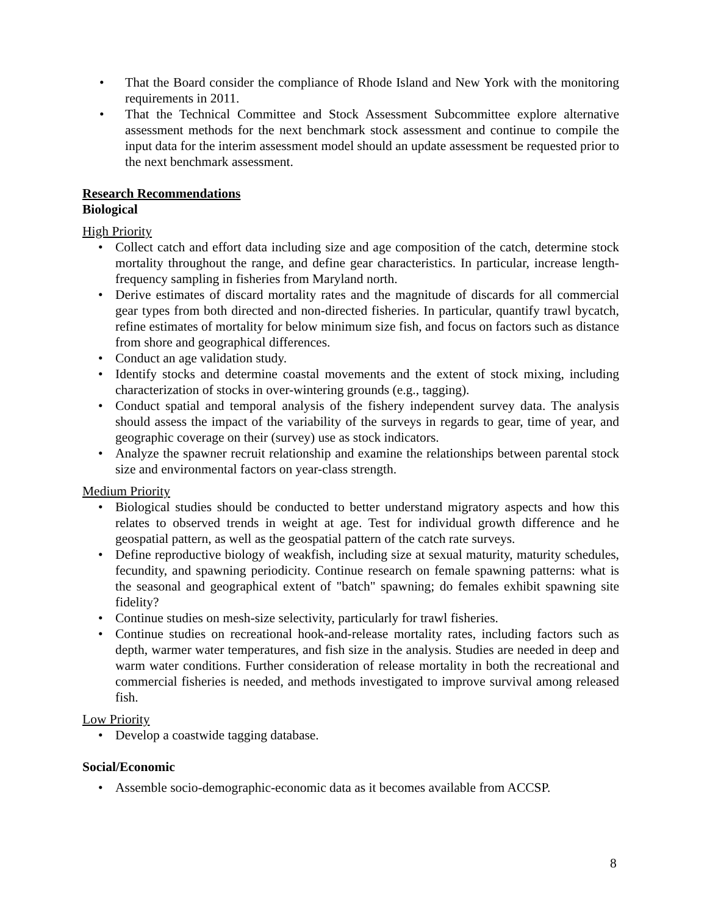That the Board consider the compliance of Rhode Island and New York with the monitoring requirements in 2011.
That the Technical Committee and Stock Assessment Subcommittee explore alternative assessment methods for the next benchmark stock assessment and continue to compile the input data for the interim assessment model should an update assessment be requested prior to the next benchmark assessment.
Research Recommendations
Biological
High Priority
Collect catch and effort data including size and age composition of the catch, determine stock mortality throughout the range, and define gear characteristics. In particular, increase length-frequency sampling in fisheries from Maryland north.
Derive estimates of discard mortality rates and the magnitude of discards for all commercial gear types from both directed and non-directed fisheries. In particular, quantify trawl bycatch, refine estimates of mortality for below minimum size fish, and focus on factors such as distance from shore and geographical differences.
Conduct an age validation study.
Identify stocks and determine coastal movements and the extent of stock mixing, including characterization of stocks in over-wintering grounds (e.g., tagging).
Conduct spatial and temporal analysis of the fishery independent survey data. The analysis should assess the impact of the variability of the surveys in regards to gear, time of year, and geographic coverage on their (survey) use as stock indicators.
Analyze the spawner recruit relationship and examine the relationships between parental stock size and environmental factors on year-class strength.
Medium Priority
Biological studies should be conducted to better understand migratory aspects and how this relates to observed trends in weight at age. Test for individual growth difference and he geospatial pattern, as well as the geospatial pattern of the catch rate surveys.
Define reproductive biology of weakfish, including size at sexual maturity, maturity schedules, fecundity, and spawning periodicity. Continue research on female spawning patterns: what is the seasonal and geographical extent of "batch" spawning; do females exhibit spawning site fidelity?
Continue studies on mesh-size selectivity, particularly for trawl fisheries.
Continue studies on recreational hook-and-release mortality rates, including factors such as depth, warmer water temperatures, and fish size in the analysis. Studies are needed in deep and warm water conditions. Further consideration of release mortality in both the recreational and commercial fisheries is needed, and methods investigated to improve survival among released fish.
Low Priority
Develop a coastwide tagging database.
Social/Economic
Assemble socio-demographic-economic data as it becomes available from ACCSP.
8